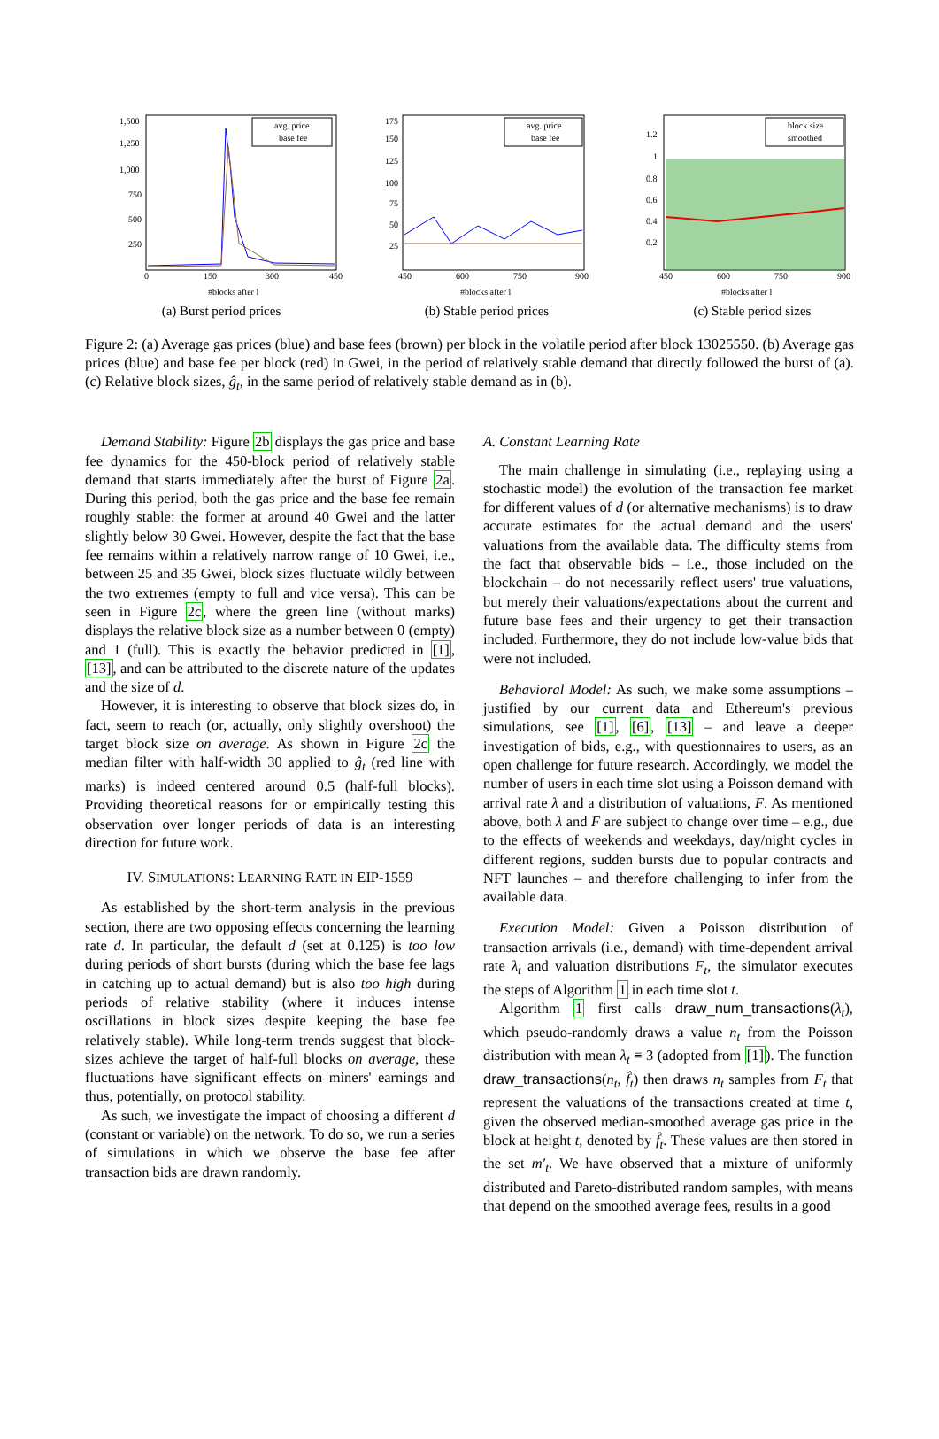1,500
1,250
1,000
750
500
250
0
150
300
450
#blocks after l
avg. price
base fee
(a) Burst period prices
175
150
125
100
75
50
25
450
600
750
900
#blocks after l
avg. price
base fee
(b) Stable period prices
1.2
1
0.8
0.6
0.4
0.2
450
600
750
900
#blocks after l
block size
smoothed
(c) Stable period sizes
Figure 2: (a) Average gas prices (blue) and base fees (brown) per block in the volatile period after block 13025550. (b) Average gas prices (blue) and base fee per block (red) in Gwei, in the period of relatively stable demand that directly followed the burst of (a). (c) Relative block sizes, ĝ<sub>t</sub>, in the same period of relatively stable demand as in (b).
Demand Stability: Figure 2b displays the gas price and base fee dynamics for the 450-block period of relatively stable demand that starts immediately after the burst of Figure 2a. During this period, both the gas price and the base fee remain roughly stable: the former at around 40 Gwei and the latter slightly below 30 Gwei. However, despite the fact that the base fee remains within a relatively narrow range of 10 Gwei, i.e., between 25 and 35 Gwei, block sizes fluctuate wildly between the two extremes (empty to full and vice versa). This can be seen in Figure 2c, where the green line (without marks) displays the relative block size as a number between 0 (empty) and 1 (full). This is exactly the behavior predicted in [1], [13], and can be attributed to the discrete nature of the updates and the size of d.
However, it is interesting to observe that block sizes do, in fact, seem to reach (or, actually, only slightly overshoot) the target block size on average. As shown in Figure 2c the median filter with half-width 30 applied to ĝ<sub>t</sub> (red line with marks) is indeed centered around 0.5 (half-full blocks). Providing theoretical reasons for or empirically testing this observation over longer periods of data is an interesting direction for future work.
IV. SIMULATIONS: LEARNING RATE IN EIP-1559
As established by the short-term analysis in the previous section, there are two opposing effects concerning the learning rate d. In particular, the default d (set at 0.125) is too low during periods of short bursts (during which the base fee lags in catching up to actual demand) but is also too high during periods of relative stability (where it induces intense oscillations in block sizes despite keeping the base fee relatively stable). While long-term trends suggest that block-sizes achieve the target of half-full blocks on average, these fluctuations have significant effects on miners' earnings and thus, potentially, on protocol stability.
As such, we investigate the impact of choosing a different d (constant or variable) on the network. To do so, we run a series of simulations in which we observe the base fee after transaction bids are drawn randomly.
A. Constant Learning Rate
The main challenge in simulating (i.e., replaying using a stochastic model) the evolution of the transaction fee market for different values of d (or alternative mechanisms) is to draw accurate estimates for the actual demand and the users' valuations from the available data. The difficulty stems from the fact that observable bids – i.e., those included on the blockchain – do not necessarily reflect users' true valuations, but merely their valuations/expectations about the current and future base fees and their urgency to get their transaction included. Furthermore, they do not include low-value bids that were not included.
Behavioral Model: As such, we make some assumptions – justified by our current data and Ethereum's previous simulations, see [1], [6], [13] – and leave a deeper investigation of bids, e.g., with questionnaires to users, as an open challenge for future research. Accordingly, we model the number of users in each time slot using a Poisson demand with arrival rate λ and a distribution of valuations, F. As mentioned above, both λ and F are subject to change over time – e.g., due to the effects of weekends and weekdays, day/night cycles in different regions, sudden bursts due to popular contracts and NFT launches – and therefore challenging to infer from the available data.
Execution Model: Given a Poisson distribution of transaction arrivals (i.e., demand) with time-dependent arrival rate λ<sub>t</sub> and valuation distributions F<sub>t</sub>, the simulator executes the steps of Algorithm 1 in each time slot t.
Algorithm 1 first calls draw_num_transactions(λ<sub>t</sub>), which pseudo-randomly draws a value n<sub>t</sub> from the Poisson distribution with mean λ<sub>t</sub> ≡ 3 (adopted from [1]). The function draw_transactions(n<sub>t</sub>, f̂<sub>t</sub>) then draws n<sub>t</sub> samples from F<sub>t</sub> that represent the valuations of the transactions created at time t, given the observed median-smoothed average gas price in the block at height t, denoted by f̂<sub>t</sub>. These values are then stored in the set m′<sub>t</sub>. We have observed that a mixture of uniformly distributed and Pareto-distributed random samples, with means that depend on the smoothed average fees, results in a good